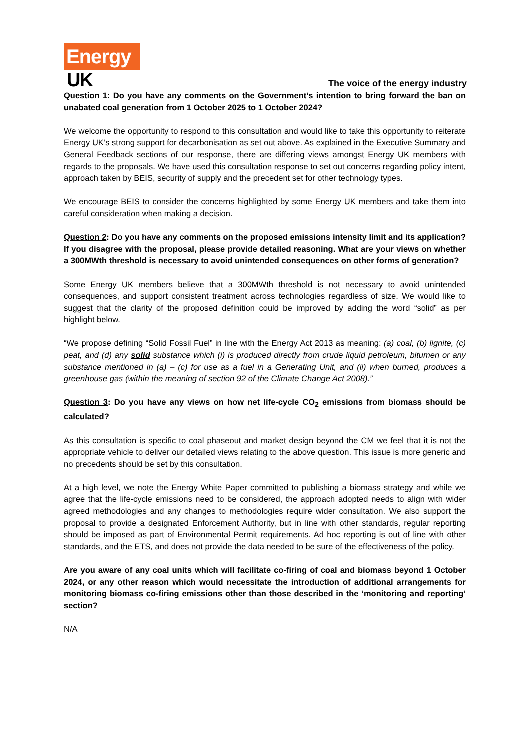Energy
UK
The voice of the energy industry
Question 1: Do you have any comments on the Government’s intention to bring forward the ban on unabated coal generation from 1 October 2025 to 1 October 2024?
We welcome the opportunity to respond to this consultation and would like to take this opportunity to reiterate Energy UK’s strong support for decarbonisation as set out above. As explained in the Executive Summary and General Feedback sections of our response, there are differing views amongst Energy UK members with regards to the proposals. We have used this consultation response to set out concerns regarding policy intent, approach taken by BEIS, security of supply and the precedent set for other technology types.
We encourage BEIS to consider the concerns highlighted by some Energy UK members and take them into careful consideration when making a decision.
Question 2: Do you have any comments on the proposed emissions intensity limit and its application? If you disagree with the proposal, please provide detailed reasoning. What are your views on whether a 300MWth threshold is necessary to avoid unintended consequences on other forms of generation?
Some Energy UK members believe that a 300MWth threshold is not necessary to avoid unintended consequences, and support consistent treatment across technologies regardless of size. We would like to suggest that the clarity of the proposed definition could be improved by adding the word “solid” as per highlight below.
“We propose defining “Solid Fossil Fuel” in line with the Energy Act 2013 as meaning: (a) coal, (b) lignite, (c) peat, and (d) any solid substance which (i) is produced directly from crude liquid petroleum, bitumen or any substance mentioned in (a) – (c) for use as a fuel in a Generating Unit, and (ii) when burned, produces a greenhouse gas (within the meaning of section 92 of the Climate Change Act 2008).”
Question 3: Do you have any views on how net life-cycle CO<sub>2</sub> emissions from biomass should be calculated?
As this consultation is specific to coal phaseout and market design beyond the CM we feel that it is not the appropriate vehicle to deliver our detailed views relating to the above question. This issue is more generic and no precedents should be set by this consultation.
At a high level, we note the Energy White Paper committed to publishing a biomass strategy and while we agree that the life-cycle emissions need to be considered, the approach adopted needs to align with wider agreed methodologies and any changes to methodologies require wider consultation. We also support the proposal to provide a designated Enforcement Authority, but in line with other standards, regular reporting should be imposed as part of Environmental Permit requirements. Ad hoc reporting is out of line with other standards, and the ETS, and does not provide the data needed to be sure of the effectiveness of the policy.
Are you aware of any coal units which will facilitate co-firing of coal and biomass beyond 1 October 2024, or any other reason which would necessitate the introduction of additional arrangements for monitoring biomass co-firing emissions other than those described in the ‘monitoring and reporting’ section?
N/A